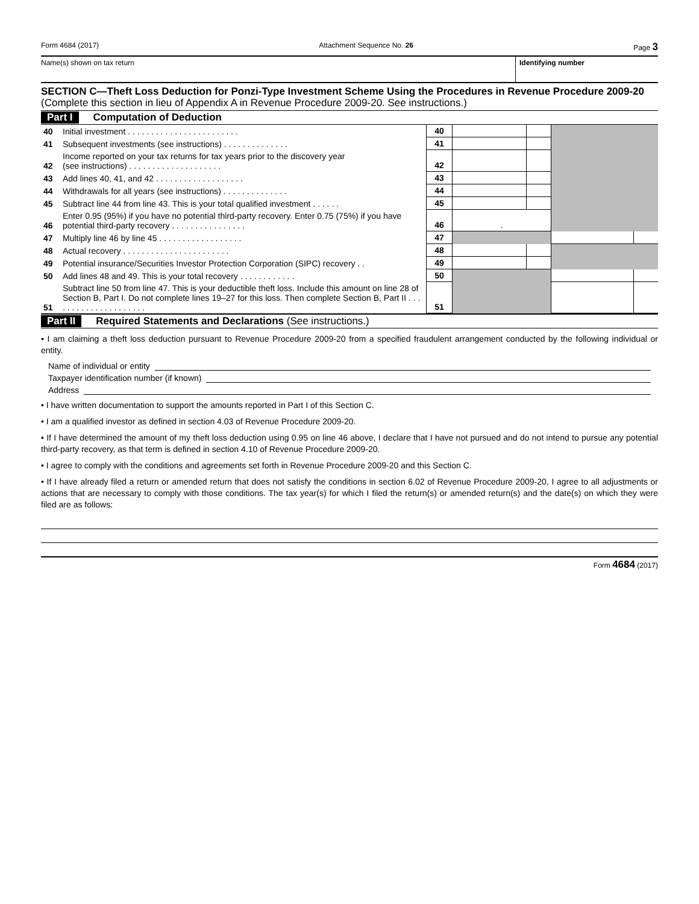Form 4684 (2017) Attachment Sequence No. 26 Page 3
Name(s) shown on tax return Identifying number
SECTION C—Theft Loss Deduction for Ponzi-Type Investment Scheme Using the Procedures in Revenue Procedure 2009-20 (Complete this section in lieu of Appendix A in Revenue Procedure 2009-20. See instructions.)
Part I Computation of Deduction
| 40 | Initial investment . . . . . . . . . . . . . . . . . . . . . . . . | 40 | | | | |
| 41 | Subsequent investments (see instructions) . . . . . . . . . . . . . . | 41 | | | | |
| 42 | Income reported on your tax returns for tax years prior to the discovery year (see instructions) . . . . . . . . . . . . . . . . . . . . | 42 | | | | |
| 43 | Add lines 40, 41, and 42 . . . . . . . . . . . . . . . . . . . | 43 | | | | |
| 44 | Withdrawals for all years (see instructions) . . . . . . . . . . . . . . | 44 | | | | |
| 45 | Subtract line 44 from line 43. This is your total qualified investment . . . . . . | 45 | | | | |
| 46 | Enter 0.95 (95%) if you have no potential third-party recovery. Enter 0.75 (75%) if you have potential third-party recovery . . . . . . . . . . . . . . . . | 46 | . | | | |
| 47 | Multiply line 46 by line 45 . . . . . . . . . . . . . . . . . . | 47 | | | | |
| 48 | Actual recovery . . . . . . . . . . . . . . . . . . . . . . . | 48 | | | | |
| 49 | Potential insurance/Securities Investor Protection Corporation (SIPC) recovery . . | 49 | | | | |
| 50 | Add lines 48 and 49. This is your total recovery . . . . . . . . . . . . | 50 | | | | |
| 51 | Subtract line 50 from line 47. This is your deductible theft loss. Include this amount on line 28 of Section B, Part I. Do not complete lines 19–27 for this loss. Then complete Section B, Part II . . . . . . . . . . . . . . . . . . . . . | 51 | | | | |
Part II Required Statements and Declarations (See instructions.)
• I am claiming a theft loss deduction pursuant to Revenue Procedure 2009-20 from a specified fraudulent arrangement conducted by the following individual or entity.
Name of individual or entity
Taxpayer identification number (if known)
Address
• I have written documentation to support the amounts reported in Part I of this Section C.
• I am a qualified investor as defined in section 4.03 of Revenue Procedure 2009-20.
• If I have determined the amount of my theft loss deduction using 0.95 on line 46 above, I declare that I have not pursued and do not intend to pursue any potential third-party recovery, as that term is defined in section 4.10 of Revenue Procedure 2009-20.
• I agree to comply with the conditions and agreements set forth in Revenue Procedure 2009-20 and this Section C.
• If I have already filed a return or amended return that does not satisfy the conditions in section 6.02 of Revenue Procedure 2009-20, I agree to all adjustments or actions that are necessary to comply with those conditions. The tax year(s) for which I filed the return(s) or amended return(s) and the date(s) on which they were filed are as follows:
Form 4684 (2017)